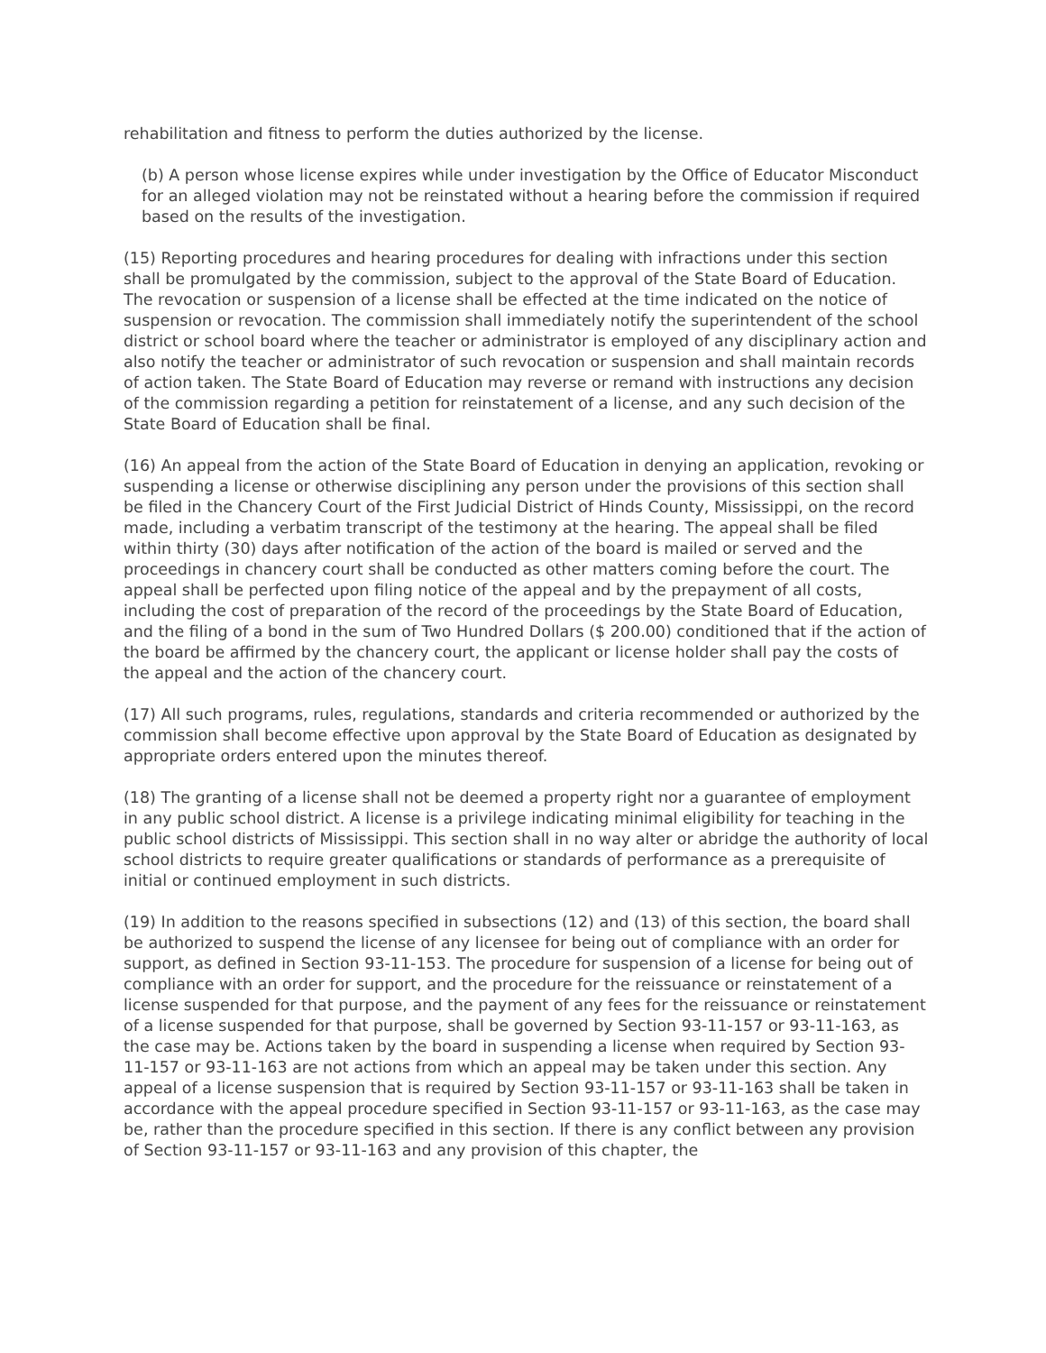rehabilitation and fitness to perform the duties authorized by the license.
(b) A person whose license expires while under investigation by the Office of Educator Misconduct for an alleged violation may not be reinstated without a hearing before the commission if required based on the results of the investigation.
(15) Reporting procedures and hearing procedures for dealing with infractions under this section shall be promulgated by the commission, subject to the approval of the State Board of Education. The revocation or suspension of a license shall be effected at the time indicated on the notice of suspension or revocation. The commission shall immediately notify the superintendent of the school district or school board where the teacher or administrator is employed of any disciplinary action and also notify the teacher or administrator of such revocation or suspension and shall maintain records of action taken. The State Board of Education may reverse or remand with instructions any decision of the commission regarding a petition for reinstatement of a license, and any such decision of the State Board of Education shall be final.
(16) An appeal from the action of the State Board of Education in denying an application, revoking or suspending a license or otherwise disciplining any person under the provisions of this section shall be filed in the Chancery Court of the First Judicial District of Hinds County, Mississippi, on the record made, including a verbatim transcript of the testimony at the hearing. The appeal shall be filed within thirty (30) days after notification of the action of the board is mailed or served and the proceedings in chancery court shall be conducted as other matters coming before the court. The appeal shall be perfected upon filing notice of the appeal and by the prepayment of all costs, including the cost of preparation of the record of the proceedings by the State Board of Education, and the filing of a bond in the sum of Two Hundred Dollars ($ 200.00) conditioned that if the action of the board be affirmed by the chancery court, the applicant or license holder shall pay the costs of the appeal and the action of the chancery court.
(17) All such programs, rules, regulations, standards and criteria recommended or authorized by the commission shall become effective upon approval by the State Board of Education as designated by appropriate orders entered upon the minutes thereof.
(18) The granting of a license shall not be deemed a property right nor a guarantee of employment in any public school district. A license is a privilege indicating minimal eligibility for teaching in the public school districts of Mississippi. This section shall in no way alter or abridge the authority of local school districts to require greater qualifications or standards of performance as a prerequisite of initial or continued employment in such districts.
(19) In addition to the reasons specified in subsections (12) and (13) of this section, the board shall be authorized to suspend the license of any licensee for being out of compliance with an order for support, as defined in Section 93-11-153. The procedure for suspension of a license for being out of compliance with an order for support, and the procedure for the reissuance or reinstatement of a license suspended for that purpose, and the payment of any fees for the reissuance or reinstatement of a license suspended for that purpose, shall be governed by Section 93-11-157 or 93-11-163, as the case may be. Actions taken by the board in suspending a license when required by Section 93-11-157 or 93-11-163 are not actions from which an appeal may be taken under this section. Any appeal of a license suspension that is required by Section 93-11-157 or 93-11-163 shall be taken in accordance with the appeal procedure specified in Section 93-11-157 or 93-11-163, as the case may be, rather than the procedure specified in this section. If there is any conflict between any provision of Section 93-11-157 or 93-11-163 and any provision of this chapter, the